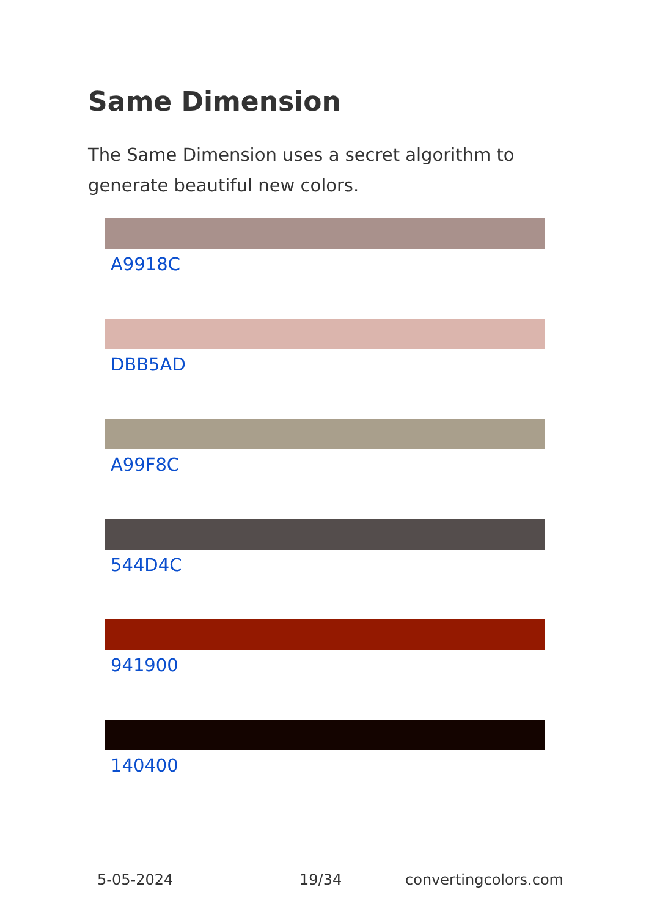Same Dimension
The Same Dimension uses a secret algorithm to generate beautiful new colors.
A9918C
DBB5AD
A99F8C
544D4C
941900
140400
5-05-2024 19/34 convertingcolors.com